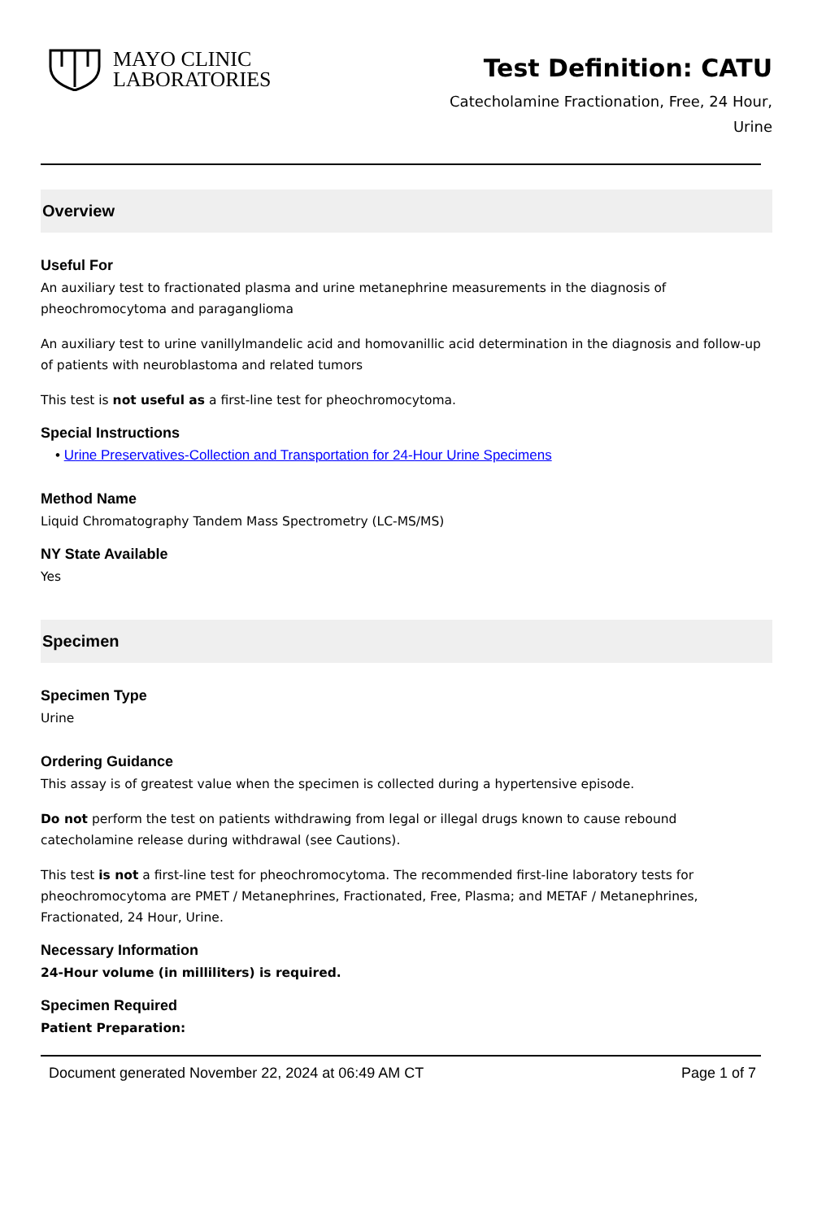MAYO CLINIC
LABORATORIES
Test Definition: CATU
Catecholamine Fractionation, Free, 24 Hour, Urine
Overview
Useful For
An auxiliary test to fractionated plasma and urine metanephrine measurements in the diagnosis of pheochromocytoma and paraganglioma
An auxiliary test to urine vanillylmandelic acid and homovanillic acid determination in the diagnosis and follow-up of patients with neuroblastoma and related tumors
This test is not useful as a first-line test for pheochromocytoma.
Special Instructions
• Urine Preservatives-Collection and Transportation for 24-Hour Urine Specimens
Method Name
Liquid Chromatography Tandem Mass Spectrometry (LC-MS/MS)
NY State Available
Yes
Specimen
Specimen Type
Urine
Ordering Guidance
This assay is of greatest value when the specimen is collected during a hypertensive episode.
Do not perform the test on patients withdrawing from legal or illegal drugs known to cause rebound catecholamine release during withdrawal (see Cautions).
This test is not a first-line test for pheochromocytoma. The recommended first-line laboratory tests for pheochromocytoma are PMET / Metanephrines, Fractionated, Free, Plasma; and METAF / Metanephrines, Fractionated, 24 Hour, Urine.
Necessary Information
24-Hour volume (in milliliters) is required.
Specimen Required
Patient Preparation:
Document generated November 22, 2024 at 06:49 AM CT Page 1 of 7